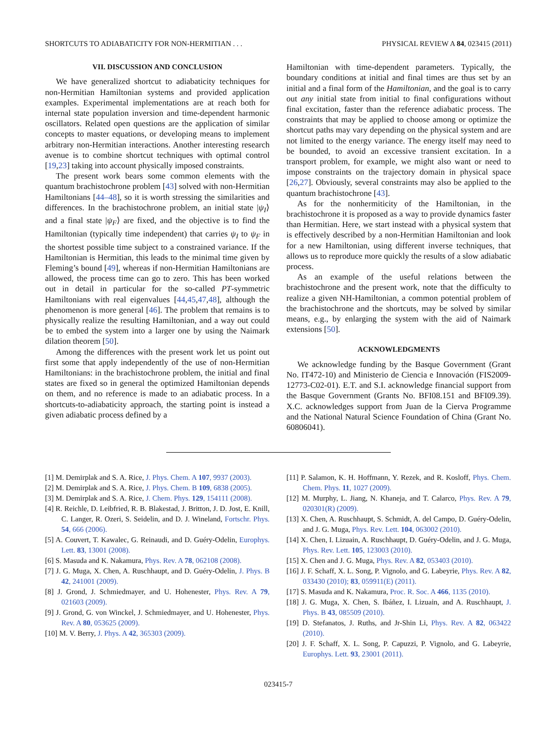SHORTCUTS TO ADIABATICITY FOR NON-HERMITIAN . . . PHYSICAL REVIEW A 84, 023415 (2011)
VII. DISCUSSION AND CONCLUSION
We have generalized shortcut to adiabaticity techniques for non-Hermitian Hamiltonian systems and provided application examples. Experimental implementations are at reach both for internal state population inversion and time-dependent harmonic oscillators. Related open questions are the application of similar concepts to master equations, or developing means to implement arbitrary non-Hermitian interactions. Another interesting research avenue is to combine shortcut techniques with optimal control [19,23] taking into account physically imposed constraints.
The present work bears some common elements with the quantum brachistochrone problem [43] solved with non-Hermitian Hamiltonians [44–48], so it is worth stressing the similarities and differences. In the brachistochrone problem, an initial state |ψ<sub>I</sub>⟩ and a final state |ψ<sub>F</sub>⟩ are fixed, and the objective is to find the Hamiltonian (typically time independent) that carries ψ<sub>I</sub> to ψ<sub>F</sub> in the shortest possible time subject to a constrained variance. If the Hamiltonian is Hermitian, this leads to the minimal time given by Fleming’s bound [49], whereas if non-Hermitian Hamiltonians are allowed, the process time can go to zero. This has been worked out in detail in particular for the so-called PT-symmetric Hamiltonians with real eigenvalues [44,45,47,48], although the phenomenon is more general [46]. The problem that remains is to physically realize the resulting Hamiltonian, and a way out could be to embed the system into a larger one by using the Naimark dilation theorem [50].
Among the differences with the present work let us point out first some that apply independently of the use of non-Hermitian Hamiltonians: in the brachistochrone problem, the initial and final states are fixed so in general the optimized Hamiltonian depends on them, and no reference is made to an adiabatic process. In a shortcuts-to-adiabaticity approach, the starting point is instead a given adiabatic process defined by a
Hamiltonian with time-dependent parameters. Typically, the boundary conditions at initial and final times are thus set by an initial and a final form of the Hamiltonian, and the goal is to carry out any initial state from initial to final configurations without final excitation, faster than the reference adiabatic process. The constraints that may be applied to choose among or optimize the shortcut paths may vary depending on the physical system and are not limited to the energy variance. The energy itself may need to be bounded, to avoid an excessive transient excitation. In a transport problem, for example, we might also want or need to impose constraints on the trajectory domain in physical space [26,27]. Obviously, several constraints may also be applied to the quantum brachistochrone [43].
As for the nonhermiticity of the Hamiltonian, in the brachistochrone it is proposed as a way to provide dynamics faster than Hermitian. Here, we start instead with a physical system that is effectively described by a non-Hermitian Hamiltonian and look for a new Hamiltonian, using different inverse techniques, that allows us to reproduce more quickly the results of a slow adiabatic process.
As an example of the useful relations between the brachistochrone and the present work, note that the difficulty to realize a given NH-Hamiltonian, a common potential problem of the brachistochrone and the shortcuts, may be solved by similar means, e.g., by enlarging the system with the aid of Naimark extensions [50].
ACKNOWLEDGMENTS
We acknowledge funding by the Basque Government (Grant No. IT472-10) and Ministerio de Ciencia e Innovación (FIS2009-12773-C02-01). E.T. and S.I. acknowledge financial support from the Basque Government (Grants No. BFI08.151 and BFI09.39). X.C. acknowledges support from Juan de la Cierva Programme and the National Natural Science Foundation of China (Grant No. 60806041).
[1] M. Demirplak and S. A. Rice, J. Phys. Chem. A 107, 9937 (2003).
[2] M. Demirplak and S. A. Rice, J. Phys. Chem. B 109, 6838 (2005).
[3] M. Demirplak and S. A. Rice, J. Chem. Phys. 129, 154111 (2008).
[4] R. Reichle, D. Leibfried, R. B. Blakestad, J. Britton, J. D. Jost, E. Knill, C. Langer, R. Ozeri, S. Seidelin, and D. J. Wineland, Fortschr. Phys. 54, 666 (2006).
[5] A. Couvert, T. Kawalec, G. Reinaudi, and D. Guéry-Odelin, Europhys. Lett. 83, 13001 (2008).
[6] S. Masuda and K. Nakamura, Phys. Rev. A 78, 062108 (2008).
[7] J. G. Muga, X. Chen, A. Ruschhaupt, and D. Guéry-Odelin, J. Phys. B 42, 241001 (2009).
[8] J. Grond, J. Schmiedmayer, and U. Hohenester, Phys. Rev. A 79, 021603 (2009).
[9] J. Grond, G. von Winckel, J. Schmiedmayer, and U. Hohenester, Phys. Rev. A 80, 053625 (2009).
[10] M. V. Berry, J. Phys. A 42, 365303 (2009).
[11] P. Salamon, K. H. Hoffmann, Y. Rezek, and R. Kosloff, Phys. Chem. Chem. Phys. 11, 1027 (2009).
[12] M. Murphy, L. Jiang, N. Khaneja, and T. Calarco, Phys. Rev. A 79, 020301(R) (2009).
[13] X. Chen, A. Ruschhaupt, S. Schmidt, A. del Campo, D. Guéry-Odelin, and J. G. Muga, Phys. Rev. Lett. 104, 063002 (2010).
[14] X. Chen, I. Lizuain, A. Ruschhaupt, D. Guéry-Odelin, and J. G. Muga, Phys. Rev. Lett. 105, 123003 (2010).
[15] X. Chen and J. G. Muga, Phys. Rev. A 82, 053403 (2010).
[16] J. F. Schaff, X. L. Song, P. Vignolo, and G. Labeyrie, Phys. Rev. A 82, 033430 (2010); 83, 059911(E) (2011).
[17] S. Masuda and K. Nakamura, Proc. R. Soc. A 466, 1135 (2010).
[18] J. G. Muga, X. Chen, S. Ibáñez, I. Lizuain, and A. Ruschhaupt, J. Phys. B 43, 085509 (2010).
[19] D. Stefanatos, J. Ruths, and Jr-Shin Li, Phys. Rev. A 82, 063422 (2010).
[20] J. F. Schaff, X. L. Song, P. Capuzzi, P. Vignolo, and G. Labeyrie, Europhys. Lett. 93, 23001 (2011).
023415-7